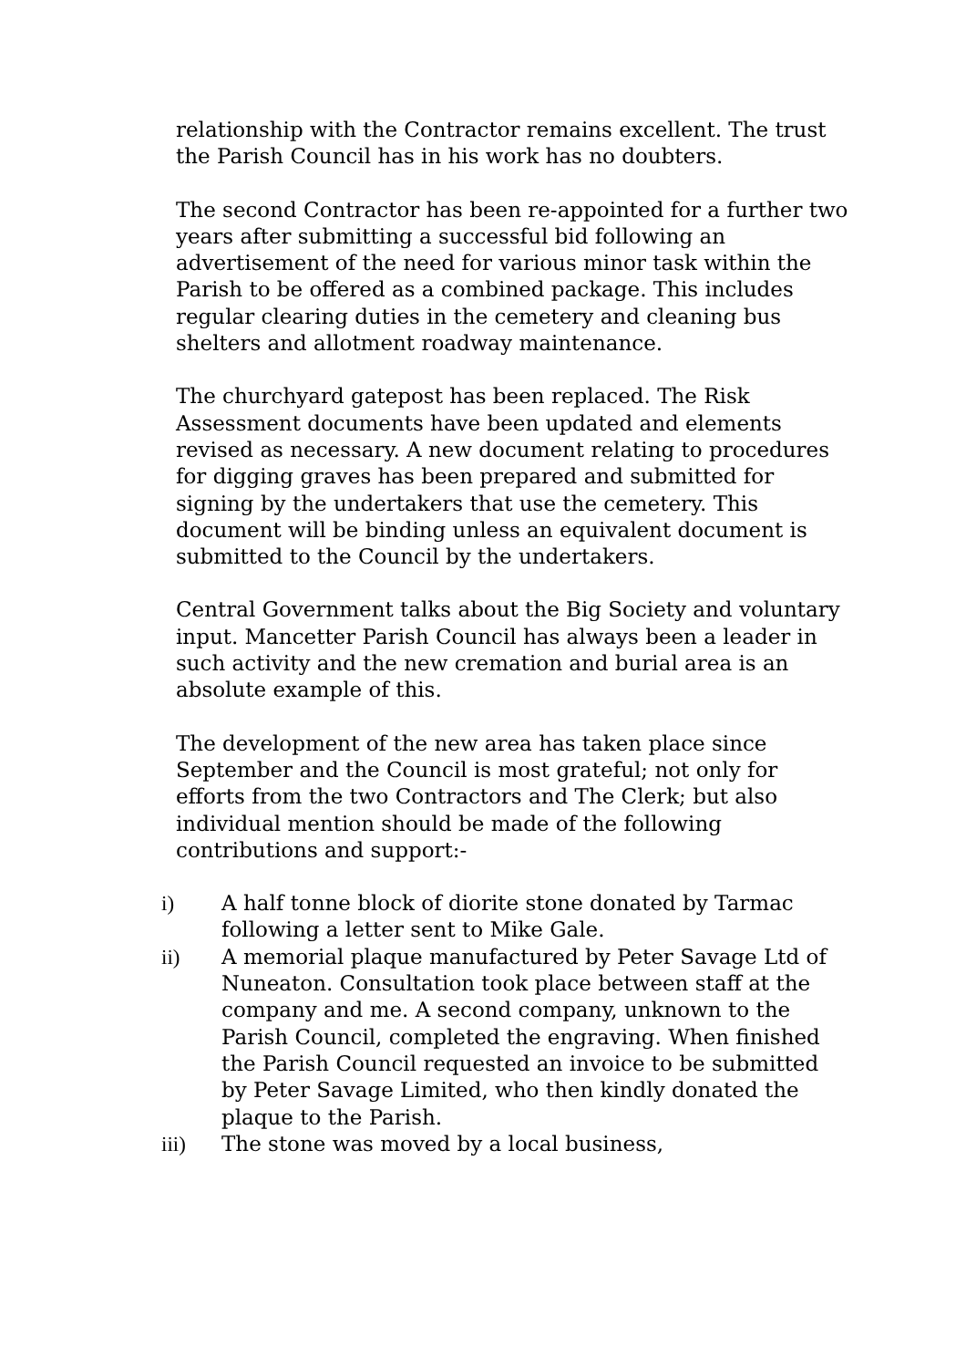relationship with the Contractor remains excellent. The trust the Parish Council has in his work has no doubters.
The second Contractor has been re-appointed for a further two years after submitting a successful bid following an advertisement of the need for various minor task within the Parish to be offered as a combined package. This includes regular clearing duties in the cemetery and cleaning bus shelters and allotment roadway maintenance.
The churchyard gatepost has been replaced. The Risk Assessment documents have been updated and elements revised as necessary. A new document relating to procedures for digging graves has been prepared and submitted for signing by the undertakers that use the cemetery. This document will be binding unless an equivalent document is submitted to the Council by the undertakers.
Central Government talks about the Big Society and voluntary input. Mancetter Parish Council has always been a leader in such activity and the new cremation and burial area is an absolute example of this.
The development of the new area has taken place since September and the Council is most grateful; not only for efforts from the two Contractors and The Clerk; but also individual mention should be made of the following contributions and support:-
i) A half tonne block of diorite stone donated by Tarmac following a letter sent to Mike Gale.
ii) A memorial plaque manufactured by Peter Savage Ltd of Nuneaton. Consultation took place between staff at the company and me. A second company, unknown to the Parish Council, completed the engraving. When finished the Parish Council requested an invoice to be submitted by Peter Savage Limited, who then kindly donated the plaque to the Parish.
iii) The stone was moved by a local business,